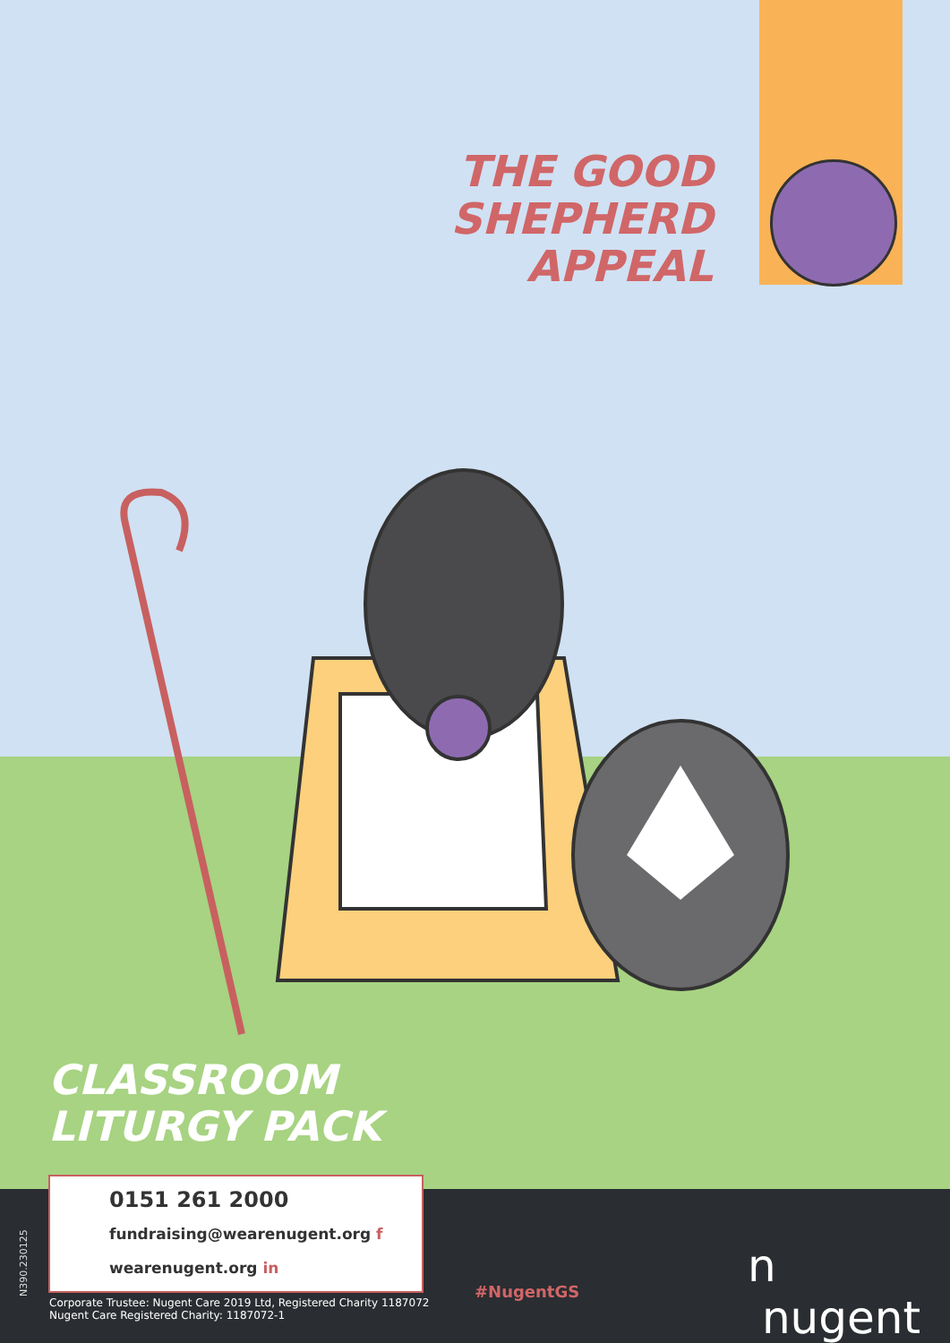THE GOOD
SHEPHERD
APPEAL
CLASSROOM
LITURGY PACK
0151 261 2000
fundraising@wearenugent.org f
wearenugent.org in
N390.230125
Corporate Trustee: Nugent Care 2019 Ltd, Registered Charity 1187072
Nugent Care Registered Charity: 1187072-1
#NugentGS n nugent